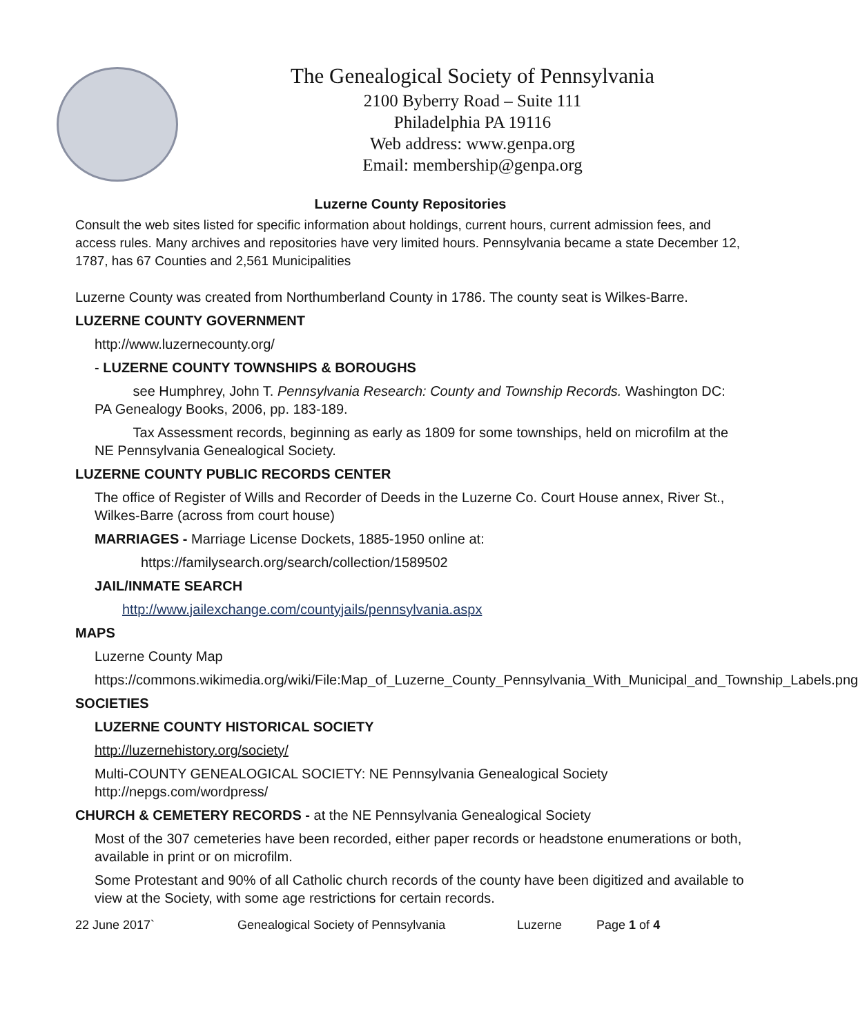The Genealogical Society of Pennsylvania
2100 Byberry Road – Suite 111
Philadelphia PA 19116
Web address: www.genpa.org
Email: membership@genpa.org
Luzerne County Repositories
Consult the web sites listed for specific information about holdings, current hours, current admission fees, and access rules. Many archives and repositories have very limited hours. Pennsylvania became a state December 12, 1787, has 67 Counties and 2,561 Municipalities
Luzerne County was created from Northumberland County in 1786. The county seat is Wilkes-Barre.
LUZERNE COUNTY GOVERNMENT
http://www.luzernecounty.org/
- LUZERNE COUNTY TOWNSHIPS & BOROUGHS
see Humphrey, John T. Pennsylvania Research: County and Township Records. Washington DC: PA Genealogy Books, 2006, pp. 183-189.
Tax Assessment records, beginning as early as 1809 for some townships, held on microfilm at the NE Pennsylvania Genealogical Society.
LUZERNE COUNTY PUBLIC RECORDS CENTER
The office of Register of Wills and Recorder of Deeds in the Luzerne Co. Court House annex, River St., Wilkes-Barre (across from court house)
MARRIAGES - Marriage License Dockets, 1885-1950 online at:
https://familysearch.org/search/collection/1589502
JAIL/INMATE SEARCH
http://www.jailexchange.com/countyjails/pennsylvania.aspx
MAPS
Luzerne County Map
https://commons.wikimedia.org/wiki/File:Map_of_Luzerne_County_Pennsylvania_With_Municipal_and_Township_Labels.png
SOCIETIES
LUZERNE COUNTY HISTORICAL SOCIETY
http://luzernehistory.org/society/
Multi-COUNTY GENEALOGICAL SOCIETY: NE Pennsylvania Genealogical Society http://nepgs.com/wordpress/
CHURCH & CEMETERY RECORDS - at the NE Pennsylvania Genealogical Society
Most of the 307 cemeteries have been recorded, either paper records or headstone enumerations or both, available in print or on microfilm.
Some Protestant and 90% of all Catholic church records of the county have been digitized and available to view at the Society, with some age restrictions for certain records.
22 June 2017` Genealogical Society of Pennsylvania Luzerne Page 1 of 4